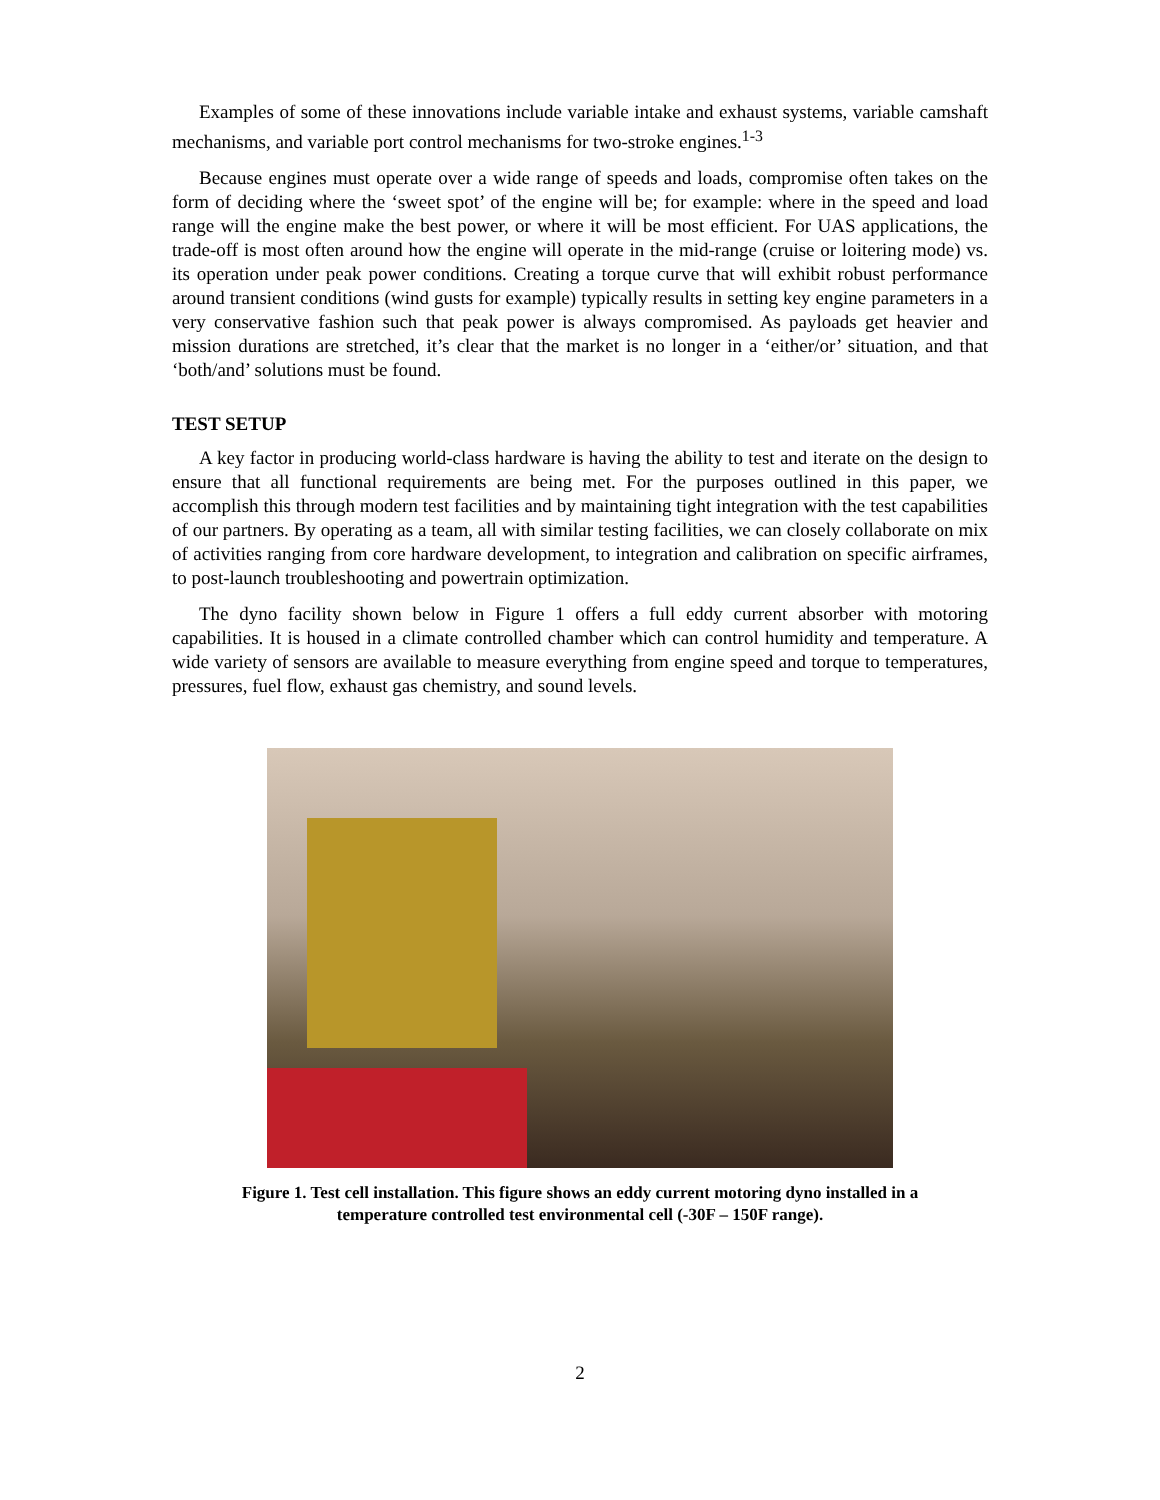Examples of some of these innovations include variable intake and exhaust systems, variable camshaft mechanisms, and variable port control mechanisms for two-stroke engines.<sup>1-3</sup>
Because engines must operate over a wide range of speeds and loads, compromise often takes on the form of deciding where the ‘sweet spot’ of the engine will be; for example: where in the speed and load range will the engine make the best power, or where it will be most efficient. For UAS applications, the trade-off is most often around how the engine will operate in the mid-range (cruise or loitering mode) vs. its operation under peak power conditions. Creating a torque curve that will exhibit robust performance around transient conditions (wind gusts for example) typically results in setting key engine parameters in a very conservative fashion such that peak power is always compromised. As payloads get heavier and mission durations are stretched, it’s clear that the market is no longer in a ‘either/or’ situation, and that ‘both/and’ solutions must be found.
TEST SETUP
A key factor in producing world-class hardware is having the ability to test and iterate on the design to ensure that all functional requirements are being met. For the purposes outlined in this paper, we accomplish this through modern test facilities and by maintaining tight integration with the test capabilities of our partners. By operating as a team, all with similar testing facilities, we can closely collaborate on mix of activities ranging from core hardware development, to integration and calibration on specific airframes, to post-launch troubleshooting and powertrain optimization.
The dyno facility shown below in Figure 1 offers a full eddy current absorber with motoring capabilities. It is housed in a climate controlled chamber which can control humidity and temperature. A wide variety of sensors are available to measure everything from engine speed and torque to temperatures, pressures, fuel flow, exhaust gas chemistry, and sound levels.
Figure 1. Test cell installation. This figure shows an eddy current motoring dyno installed in a
temperature controlled test environmental cell (-30F – 150F range).
2